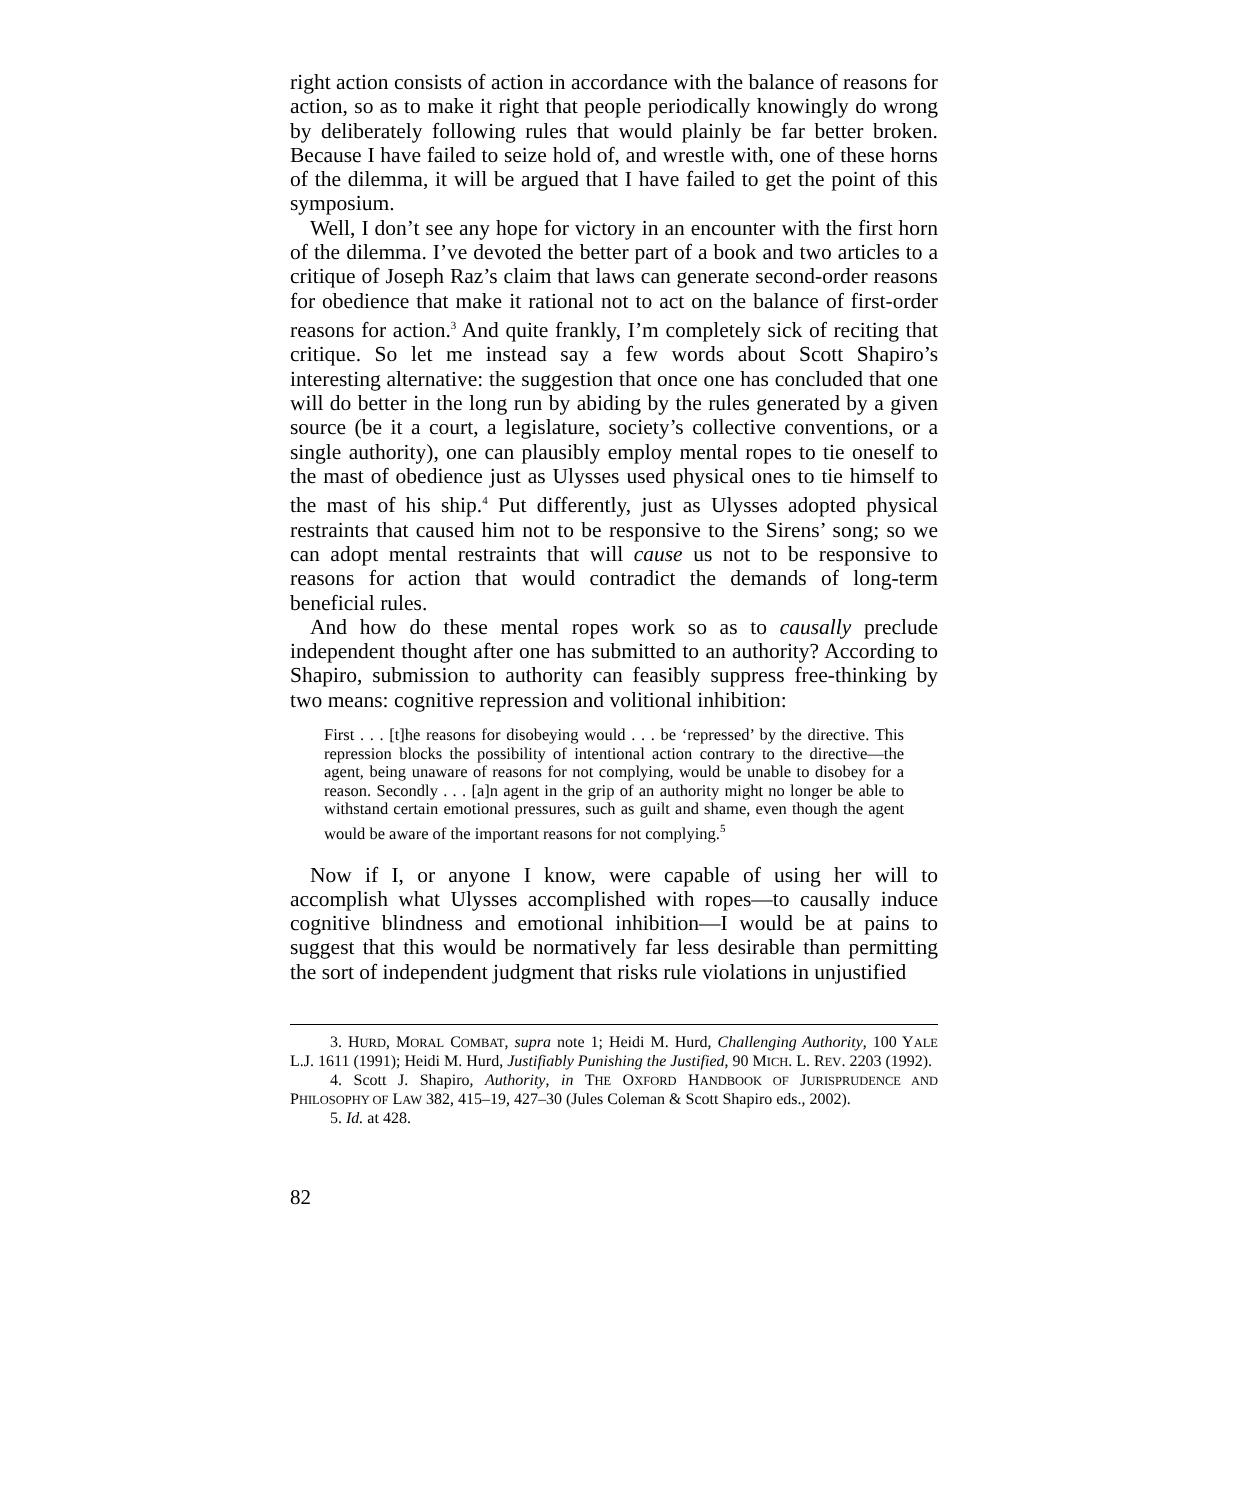right action consists of action in accordance with the balance of reasons for action, so as to make it right that people periodically knowingly do wrong by deliberately following rules that would plainly be far better broken. Because I have failed to seize hold of, and wrestle with, one of these horns of the dilemma, it will be argued that I have failed to get the point of this symposium.
Well, I don’t see any hope for victory in an encounter with the first horn of the dilemma. I’ve devoted the better part of a book and two articles to a critique of Joseph Raz’s claim that laws can generate second-order reasons for obedience that make it rational not to act on the balance of first-order reasons for action.<sup>3</sup> And quite frankly, I’m completely sick of reciting that critique. So let me instead say a few words about Scott Shapiro’s interesting alternative: the suggestion that once one has concluded that one will do better in the long run by abiding by the rules generated by a given source (be it a court, a legislature, society’s collective conventions, or a single authority), one can plausibly employ mental ropes to tie oneself to the mast of obedience just as Ulysses used physical ones to tie himself to the mast of his ship.<sup>4</sup> Put differently, just as Ulysses adopted physical restraints that caused him not to be responsive to the Sirens’ song; so we can adopt mental restraints that will cause us not to be responsive to reasons for action that would contradict the demands of long-term beneficial rules.
And how do these mental ropes work so as to causally preclude independent thought after one has submitted to an authority? According to Shapiro, submission to authority can feasibly suppress free-thinking by two means: cognitive repression and volitional inhibition:
First . . . [t]he reasons for disobeying would . . . be ‘repressed’ by the directive. This repression blocks the possibility of intentional action contrary to the directive—the agent, being unaware of reasons for not complying, would be unable to disobey for a reason. Secondly . . . [a]n agent in the grip of an authority might no longer be able to withstand certain emotional pressures, such as guilt and shame, even though the agent would be aware of the important reasons for not complying.<sup>5</sup>
Now if I, or anyone I know, were capable of using her will to accomplish what Ulysses accomplished with ropes—to causally induce cognitive blindness and emotional inhibition—I would be at pains to suggest that this would be normatively far less desirable than permitting the sort of independent judgment that risks rule violations in unjustified
3. HURD, MORAL COMBAT, supra note 1; Heidi M. Hurd, Challenging Authority, 100 YALE L.J. 1611 (1991); Heidi M. Hurd, Justifiably Punishing the Justified, 90 MICH. L. REV. 2203 (1992).
4. Scott J. Shapiro, Authority, in THE OXFORD HANDBOOK OF JURISPRUDENCE AND PHILOSOPHY OF LAW 382, 415–19, 427–30 (Jules Coleman & Scott Shapiro eds., 2002).
5. Id. at 428.
82